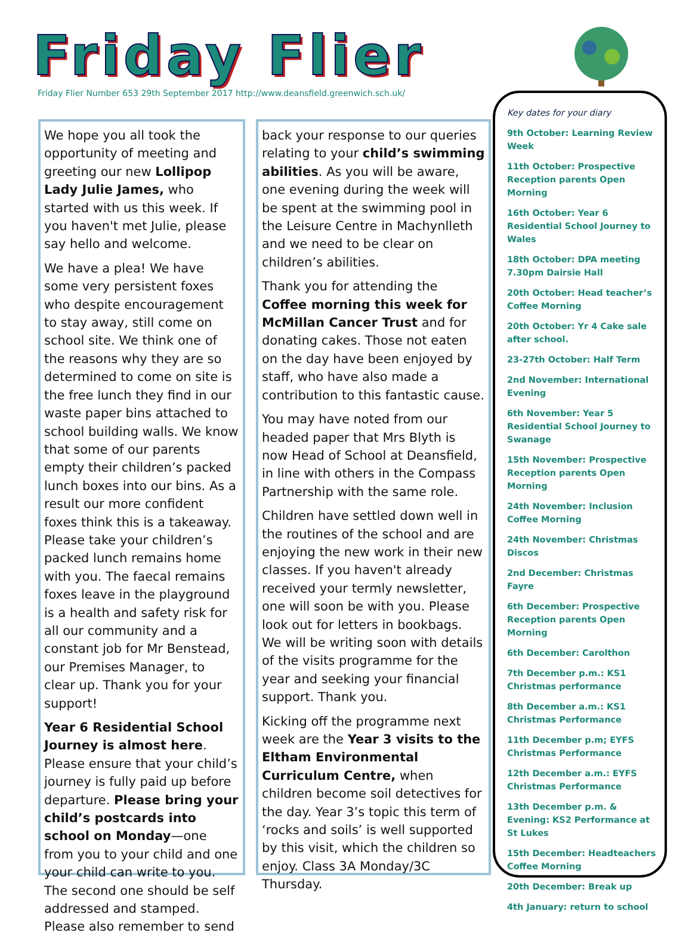Friday Flier
Friday Flier Number 653 29th September 2017 http://www.deansfield.greenwich.sch.uk/
We hope you all took the opportunity of meeting and greeting our new Lollipop Lady Julie James, who started with us this week. If you haven't met Julie, please say hello and welcome.
We have a plea! We have some very persistent foxes who despite encouragement to stay away, still come on school site. We think one of the reasons why they are so determined to come on site is the free lunch they find in our waste paper bins attached to school building walls. We know that some of our parents empty their children’s packed lunch boxes into our bins. As a result our more confident foxes think this is a takeaway. Please take your children’s packed lunch remains home with you. The faecal remains foxes leave in the playground is a health and safety risk for all our community and a constant job for Mr Benstead, our Premises Manager, to clear up. Thank you for your support!
Year 6 Residential School Journey is almost here. Please ensure that your child’s journey is fully paid up before departure. Please bring your child’s postcards into school on Monday—one from you to your child and one your child can write to you. The second one should be self addressed and stamped. Please also remember to send
back your response to our queries relating to your child’s swimming abilities. As you will be aware, one evening during the week will be spent at the swimming pool in the Leisure Centre in Machynlleth and we need to be clear on children’s abilities.
Thank you for attending the Coffee morning this week for McMillan Cancer Trust and for donating cakes. Those not eaten on the day have been enjoyed by staff, who have also made a contribution to this fantastic cause.
You may have noted from our headed paper that Mrs Blyth is now Head of School at Deansfield, in line with others in the Compass Partnership with the same role.
Children have settled down well in the routines of the school and are enjoying the new work in their new classes. If you haven't already received your termly newsletter, one will soon be with you. Please look out for letters in bookbags. We will be writing soon with details of the visits programme for the year and seeking your financial support. Thank you.
Kicking off the programme next week are the Year 3 visits to the Eltham Environmental Curriculum Centre, when children become soil detectives for the day. Year 3’s topic this term of ‘rocks and soils’ is well supported by this visit, which the children so enjoy. Class 3A Monday/3C Thursday.
Key dates for your diary
9th October: Learning Review Week
11th October: Prospective Reception parents Open Morning
16th October: Year 6 Residential School Journey to Wales
18th October: DPA meeting 7.30pm Dairsie Hall
20th October: Head teacher’s Coffee Morning
20th October: Yr 4 Cake sale after school.
23-27th October: Half Term
2nd November: International Evening
6th November: Year 5 Residential School Journey to Swanage
15th November: Prospective Reception parents Open Morning
24th November: Inclusion Coffee Morning
24th November: Christmas Discos
2nd December: Christmas Fayre
6th December: Prospective Reception parents Open Morning
6th December: Carolthon
7th December p.m.: KS1 Christmas performance
8th December a.m.: KS1 Christmas Performance
11th December p.m; EYFS Christmas Performance
12th December a.m.: EYFS Christmas Performance
13th December p.m. & Evening: KS2 Performance at St Lukes
15th December: Headteachers Coffee Morning
20th December: Break up
4th January: return to school